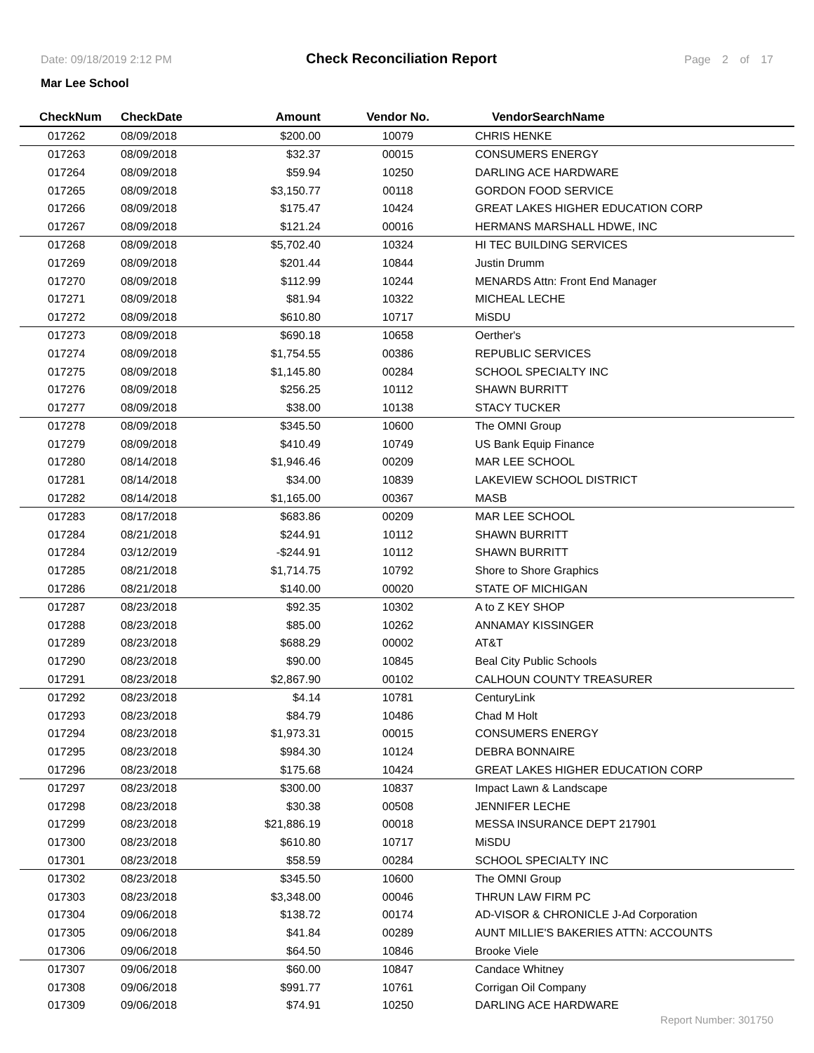Date: 09/18/2019 2:12 PM Check Reconciliation Report Page 2 of 17
Mar Lee School
| CheckNum | CheckDate | Amount | Vendor No. | VendorSearchName |
| --- | --- | --- | --- | --- |
| 017262 | 08/09/2018 | $200.00 | 10079 | CHRIS HENKE |
| 017263 | 08/09/2018 | $32.37 | 00015 | CONSUMERS ENERGY |
| 017264 | 08/09/2018 | $59.94 | 10250 | DARLING ACE HARDWARE |
| 017265 | 08/09/2018 | $3,150.77 | 00118 | GORDON FOOD SERVICE |
| 017266 | 08/09/2018 | $175.47 | 10424 | GREAT LAKES HIGHER EDUCATION CORP |
| 017267 | 08/09/2018 | $121.24 | 00016 | HERMANS MARSHALL HDWE, INC |
| 017268 | 08/09/2018 | $5,702.40 | 10324 | HI TEC BUILDING SERVICES |
| 017269 | 08/09/2018 | $201.44 | 10844 | Justin Drumm |
| 017270 | 08/09/2018 | $112.99 | 10244 | MENARDS Attn: Front End Manager |
| 017271 | 08/09/2018 | $81.94 | 10322 | MICHEAL LECHE |
| 017272 | 08/09/2018 | $610.80 | 10717 | MiSDU |
| 017273 | 08/09/2018 | $690.18 | 10658 | Oerther's |
| 017274 | 08/09/2018 | $1,754.55 | 00386 | REPUBLIC SERVICES |
| 017275 | 08/09/2018 | $1,145.80 | 00284 | SCHOOL SPECIALTY INC |
| 017276 | 08/09/2018 | $256.25 | 10112 | SHAWN BURRITT |
| 017277 | 08/09/2018 | $38.00 | 10138 | STACY TUCKER |
| 017278 | 08/09/2018 | $345.50 | 10600 | The OMNI Group |
| 017279 | 08/09/2018 | $410.49 | 10749 | US Bank Equip Finance |
| 017280 | 08/14/2018 | $1,946.46 | 00209 | MAR LEE SCHOOL |
| 017281 | 08/14/2018 | $34.00 | 10839 | LAKEVIEW SCHOOL DISTRICT |
| 017282 | 08/14/2018 | $1,165.00 | 00367 | MASB |
| 017283 | 08/17/2018 | $683.86 | 00209 | MAR LEE SCHOOL |
| 017284 | 08/21/2018 | $244.91 | 10112 | SHAWN BURRITT |
| 017284 | 03/12/2019 | -$244.91 | 10112 | SHAWN BURRITT |
| 017285 | 08/21/2018 | $1,714.75 | 10792 | Shore to Shore Graphics |
| 017286 | 08/21/2018 | $140.00 | 00020 | STATE OF MICHIGAN |
| 017287 | 08/23/2018 | $92.35 | 10302 | A to Z KEY SHOP |
| 017288 | 08/23/2018 | $85.00 | 10262 | ANNAMAY KISSINGER |
| 017289 | 08/23/2018 | $688.29 | 00002 | AT&T |
| 017290 | 08/23/2018 | $90.00 | 10845 | Beal City Public Schools |
| 017291 | 08/23/2018 | $2,867.90 | 00102 | CALHOUN COUNTY TREASURER |
| 017292 | 08/23/2018 | $4.14 | 10781 | CenturyLink |
| 017293 | 08/23/2018 | $84.79 | 10486 | Chad M Holt |
| 017294 | 08/23/2018 | $1,973.31 | 00015 | CONSUMERS ENERGY |
| 017295 | 08/23/2018 | $984.30 | 10124 | DEBRA BONNAIRE |
| 017296 | 08/23/2018 | $175.68 | 10424 | GREAT LAKES HIGHER EDUCATION CORP |
| 017297 | 08/23/2018 | $300.00 | 10837 | Impact Lawn & Landscape |
| 017298 | 08/23/2018 | $30.38 | 00508 | JENNIFER LECHE |
| 017299 | 08/23/2018 | $21,886.19 | 00018 | MESSA INSURANCE DEPT 217901 |
| 017300 | 08/23/2018 | $610.80 | 10717 | MiSDU |
| 017301 | 08/23/2018 | $58.59 | 00284 | SCHOOL SPECIALTY INC |
| 017302 | 08/23/2018 | $345.50 | 10600 | The OMNI Group |
| 017303 | 08/23/2018 | $3,348.00 | 00046 | THRUN LAW FIRM PC |
| 017304 | 09/06/2018 | $138.72 | 00174 | AD-VISOR & CHRONICLE J-Ad Corporation |
| 017305 | 09/06/2018 | $41.84 | 00289 | AUNT MILLIE'S BAKERIES ATTN: ACCOUNTS |
| 017306 | 09/06/2018 | $64.50 | 10846 | Brooke Viele |
| 017307 | 09/06/2018 | $60.00 | 10847 | Candace Whitney |
| 017308 | 09/06/2018 | $991.77 | 10761 | Corrigan Oil Company |
| 017309 | 09/06/2018 | $74.91 | 10250 | DARLING ACE HARDWARE |
Report Number: 301750